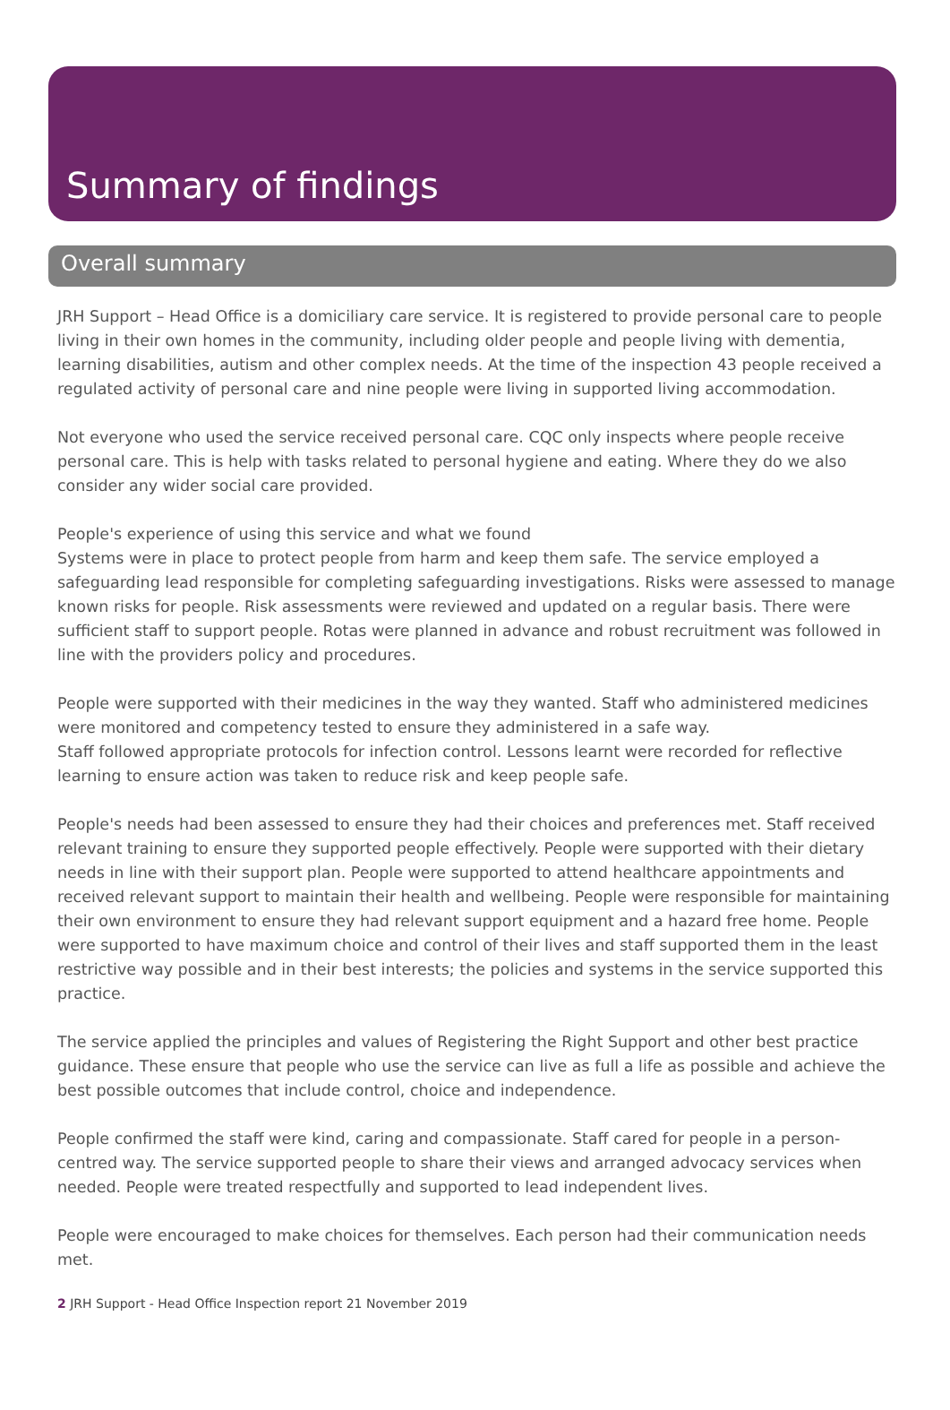Summary of findings
Overall summary
JRH Support – Head Office is a domiciliary care service. It is registered to provide personal care to people living in their own homes in the community, including older people and people living with dementia, learning disabilities, autism and other complex needs. At the time of the inspection 43 people received a regulated activity of personal care and nine people were living in supported living accommodation.
Not everyone who used the service received personal care. CQC only inspects where people receive personal care. This is help with tasks related to personal hygiene and eating. Where they do we also consider any wider social care provided.
People's experience of using this service and what we found
Systems were in place to protect people from harm and keep them safe. The service employed a safeguarding lead responsible for completing safeguarding investigations. Risks were assessed to manage known risks for people. Risk assessments were reviewed and updated on a regular basis. There were sufficient staff to support people. Rotas were planned in advance and robust recruitment was followed in line with the providers policy and procedures.
People were supported with their medicines in the way they wanted. Staff who administered medicines were monitored and competency tested to ensure they administered in a safe way.
Staff followed appropriate protocols for infection control. Lessons learnt were recorded for reflective learning to ensure action was taken to reduce risk and keep people safe.
People's needs had been assessed to ensure they had their choices and preferences met. Staff received relevant training to ensure they supported people effectively. People were supported with their dietary needs in line with their support plan. People were supported to attend healthcare appointments and received relevant support to maintain their health and wellbeing. People were responsible for maintaining their own environment to ensure they had relevant support equipment and a hazard free home. People were supported to have maximum choice and control of their lives and staff supported them in the least restrictive way possible and in their best interests; the policies and systems in the service supported this practice.
The service applied the principles and values of Registering the Right Support and other best practice guidance. These ensure that people who use the service can live as full a life as possible and achieve the best possible outcomes that include control, choice and independence.
People confirmed the staff were kind, caring and compassionate. Staff cared for people in a person-centred way. The service supported people to share their views and arranged advocacy services when needed. People were treated respectfully and supported to lead independent lives.
People were encouraged to make choices for themselves. Each person had their communication needs met.
2 JRH Support - Head Office Inspection report 21 November 2019